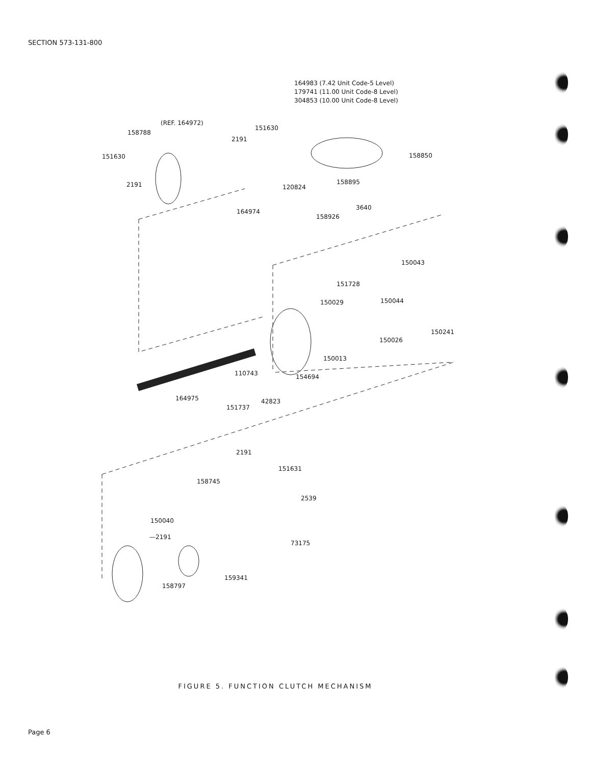SECTION 573-131-800
164983 (7.42 Unit Code-5 Level)
179741 (11.00 Unit Code-8 Level)
304853 (10.00 Unit Code-8 Level)
(REF. 164972)
158788
151630
2191
151630
2191
158850
158895
120824
164974
3640
158926
150043
151728
150029 150044
150241
150026
150013
110743 154694
164975 42823
151737
2191
151631
158745
2539
150040
—2191
73175
159341
158797
FIGURE 5. FUNCTION CLUTCH MECHANISM
Page 6